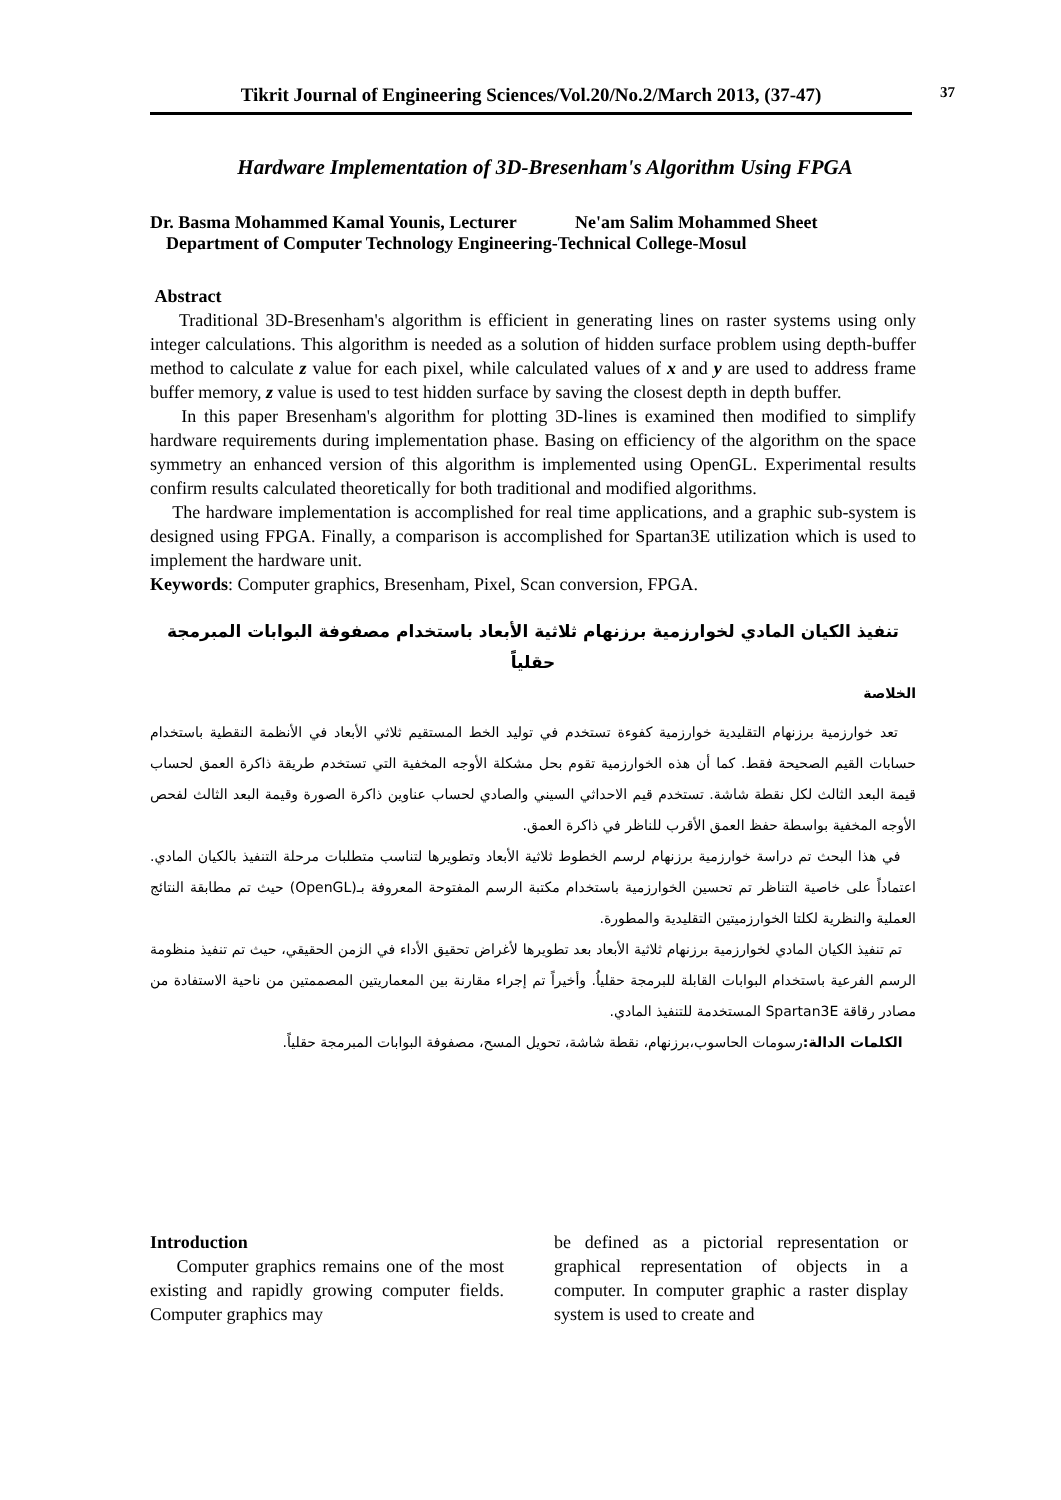Tikrit Journal of Engineering Sciences/Vol.20/No.2/March 2013, (37-47)
37
Hardware Implementation of 3D-Bresenham's Algorithm Using FPGA
Dr. Basma Mohammed Kamal Younis, Lecturer Ne'am Salim Mohammed Sheet
Department of Computer Technology Engineering-Technical College-Mosul
Abstract
Traditional 3D-Bresenham's algorithm is efficient in generating lines on raster systems using only integer calculations. This algorithm is needed as a solution of hidden surface problem using depth-buffer method to calculate z value for each pixel, while calculated values of x and y are used to address frame buffer memory, z value is used to test hidden surface by saving the closest depth in depth buffer.
In this paper Bresenham's algorithm for plotting 3D-lines is examined then modified to simplify hardware requirements during implementation phase. Basing on efficiency of the algorithm on the space symmetry an enhanced version of this algorithm is implemented using OpenGL. Experimental results confirm results calculated theoretically for both traditional and modified algorithms.
The hardware implementation is accomplished for real time applications, and a graphic sub-system is designed using FPGA. Finally, a comparison is accomplished for Spartan3E utilization which is used to implement the hardware unit.
Keywords: Computer graphics, Bresenham, Pixel, Scan conversion, FPGA.
تنفيذ الكيان المادي لخوارزمية برزنهام ثلاثية الأبعاد باستخدام مصفوفة البوابات المبرمجة حقلياً
الخلاصة
تعد خوارزمية برزنهام التقليدية خوارزمية كفوءة تستخدم في توليد الخط المستقيم ثلاثي الأبعاد في الأنظمة النقطية باستخدام حسابات القيم الصحيحة فقط. كما أن هذه الخوارزمية تقوم بحل مشكلة الأوجه المخفية التي تستخدم طريقة ذاكرة العمق لحساب قيمة البعد الثالث لكل نقطة شاشة. تستخدم قيم الاحداثي السيني والصادي لحساب عناوين ذاكرة الصورة وقيمة البعد الثالث لفحص الأوجه المخفية بواسطة حفظ العمق الأقرب للناظر في ذاكرة العمق.
في هذا البحث تم دراسة خوارزمية برزنهام لرسم الخطوط ثلاثية الأبعاد وتطويرها لتناسب متطلبات مرحلة التنفيذ بالكيان المادي. اعتماداً على خاصية التناظر تم تحسين الخوارزمية باستخدام مكتبة الرسم المفتوحة المعروفة بـ(OpenGL) حيث تم مطابقة النتائج العملية والنظرية لكلتا الخوارزميتين التقليدية والمطورة.
تم تنفيذ الكيان المادي لخوارزمية برزنهام ثلاثية الأبعاد بعد تطويرها لأغراض تحقيق الأداء في الزمن الحقيقي، حيث تم تنفيذ منظومة الرسم الفرعية باستخدام البوابات القابلة للبرمجة حقلياُ. وأخيراً تم إجراء مقارنة بين المعماريتين المصممتين من ناحية الاستفادة من مصادر رقاقة Spartan3E المستخدمة للتنفيذ المادي.
الكلمات الدالة: رسومات الحاسوب،برزنهام، نقطة شاشة، تحويل المسح، مصفوفة البوابات المبرمجة حقلياً.
Introduction
Computer graphics remains one of the most existing and rapidly growing computer fields. Computer graphics may
be defined as a pictorial representation or graphical representation of objects in a computer. In computer graphic a raster display system is used to create and